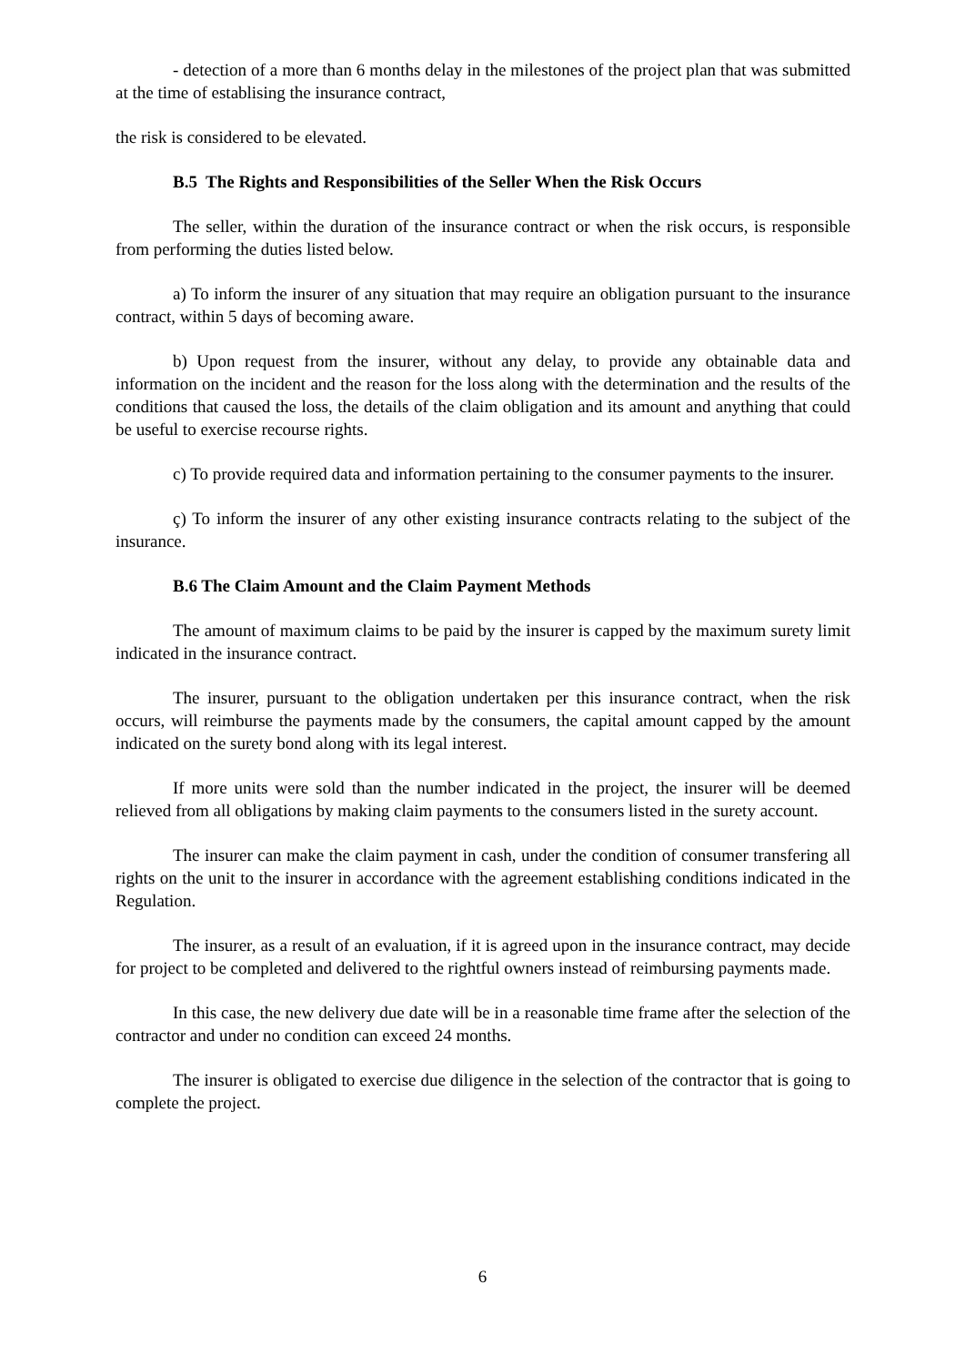- detection of a more than 6 months delay in the milestones of the project plan that was submitted at the time of establising the insurance contract,
the risk is considered to be elevated.
B.5 The Rights and Responsibilities of the Seller When the Risk Occurs
The seller, within the duration of the insurance contract or when the risk occurs, is responsible from performing the duties listed below.
a) To inform the insurer of any situation that may require an obligation pursuant to the insurance contract, within 5 days of becoming aware.
b) Upon request from the insurer, without any delay, to provide any obtainable data and information on the incident and the reason for the loss along with the determination and the results of the conditions that caused the loss, the details of the claim obligation and its amount and anything that could be useful to exercise recourse rights.
c) To provide required data and information pertaining to the consumer payments to the insurer.
ç) To inform the insurer of any other existing insurance contracts relating to the subject of the insurance.
B.6 The Claim Amount and the Claim Payment Methods
The amount of maximum claims to be paid by the insurer is capped by the maximum surety limit indicated in the insurance contract.
The insurer, pursuant to the obligation undertaken per this insurance contract, when the risk occurs, will reimburse the payments made by the consumers, the capital amount capped by the amount indicated on the surety bond along with its legal interest.
If more units were sold than the number indicated in the project, the insurer will be deemed relieved from all obligations by making claim payments to the consumers listed in the surety account.
The insurer can make the claim payment in cash, under the condition of consumer transfering all rights on the unit to the insurer in accordance with the agreement establishing conditions indicated in the Regulation.
The insurer, as a result of an evaluation, if it is agreed upon in the insurance contract, may decide for project to be completed and delivered to the rightful owners instead of reimbursing payments made.
In this case, the new delivery due date will be in a reasonable time frame after the selection of the contractor and under no condition can exceed 24 months.
The insurer is obligated to exercise due diligence in the selection of the contractor that is going to complete the project.
6